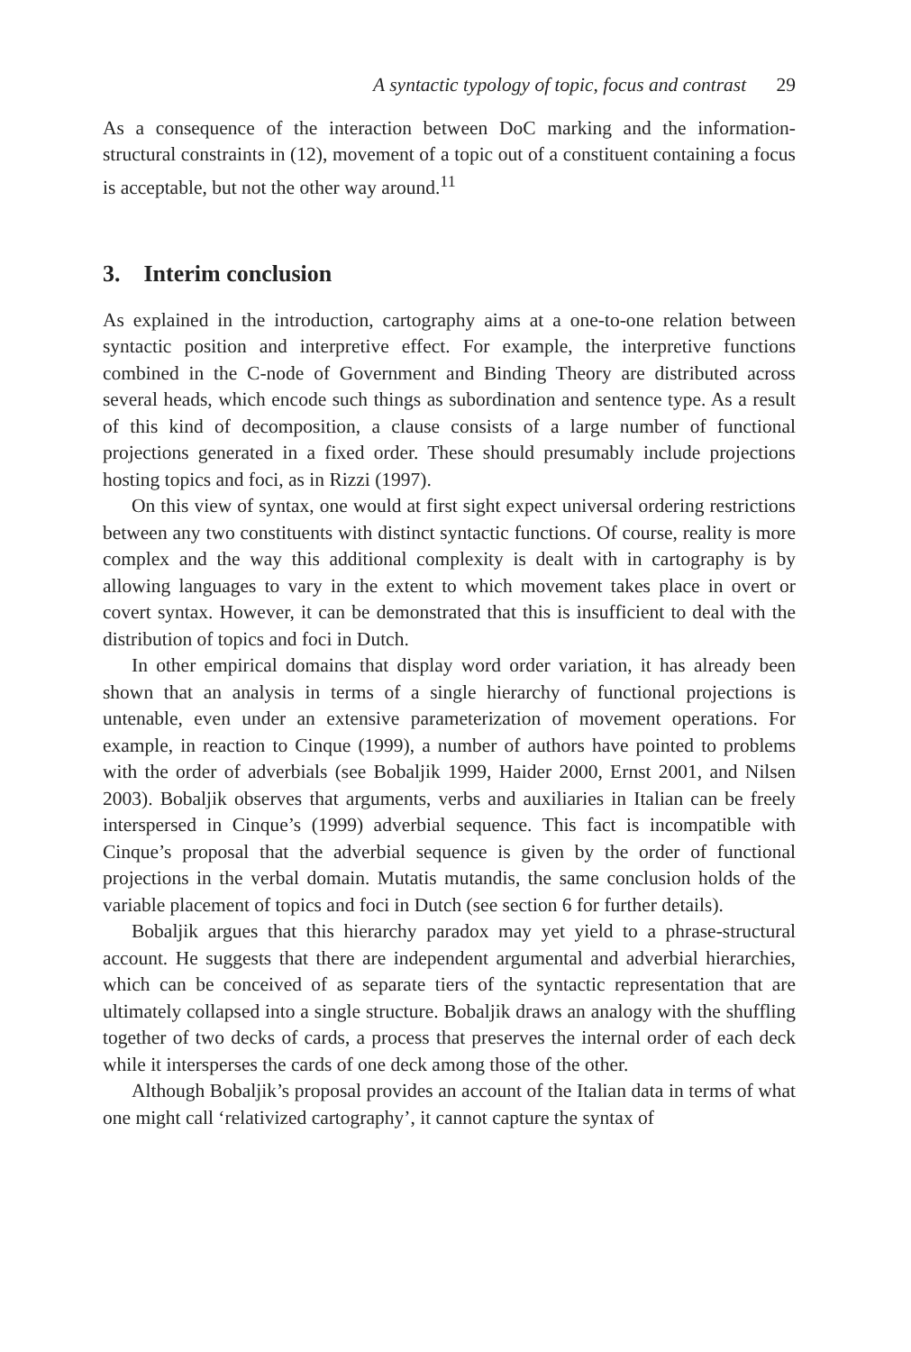A syntactic typology of topic, focus and contrast 29
As a consequence of the interaction between DoC marking and the information-structural constraints in (12), movement of a topic out of a constituent containing a focus is acceptable, but not the other way around.<sup>11</sup>
3. Interim conclusion
As explained in the introduction, cartography aims at a one-to-one relation between syntactic position and interpretive effect. For example, the interpretive functions combined in the C-node of Government and Binding Theory are distributed across several heads, which encode such things as subordination and sentence type. As a result of this kind of decomposition, a clause consists of a large number of functional projections generated in a fixed order. These should presumably include projections hosting topics and foci, as in Rizzi (1997).
On this view of syntax, one would at first sight expect universal ordering restrictions between any two constituents with distinct syntactic functions. Of course, reality is more complex and the way this additional complexity is dealt with in cartography is by allowing languages to vary in the extent to which movement takes place in overt or covert syntax. However, it can be demonstrated that this is insufficient to deal with the distribution of topics and foci in Dutch.
In other empirical domains that display word order variation, it has already been shown that an analysis in terms of a single hierarchy of functional projections is untenable, even under an extensive parameterization of movement operations. For example, in reaction to Cinque (1999), a number of authors have pointed to problems with the order of adverbials (see Bobaljik 1999, Haider 2000, Ernst 2001, and Nilsen 2003). Bobaljik observes that arguments, verbs and auxiliaries in Italian can be freely interspersed in Cinque’s (1999) adverbial sequence. This fact is incompatible with Cinque’s proposal that the adverbial sequence is given by the order of functional projections in the verbal domain. Mutatis mutandis, the same conclusion holds of the variable placement of topics and foci in Dutch (see section 6 for further details).
Bobaljik argues that this hierarchy paradox may yet yield to a phrase-structural account. He suggests that there are independent argumental and adverbial hierarchies, which can be conceived of as separate tiers of the syntactic representation that are ultimately collapsed into a single structure. Bobaljik draws an analogy with the shuffling together of two decks of cards, a process that preserves the internal order of each deck while it intersperses the cards of one deck among those of the other.
Although Bobaljik’s proposal provides an account of the Italian data in terms of what one might call ‘relativized cartography’, it cannot capture the syntax of